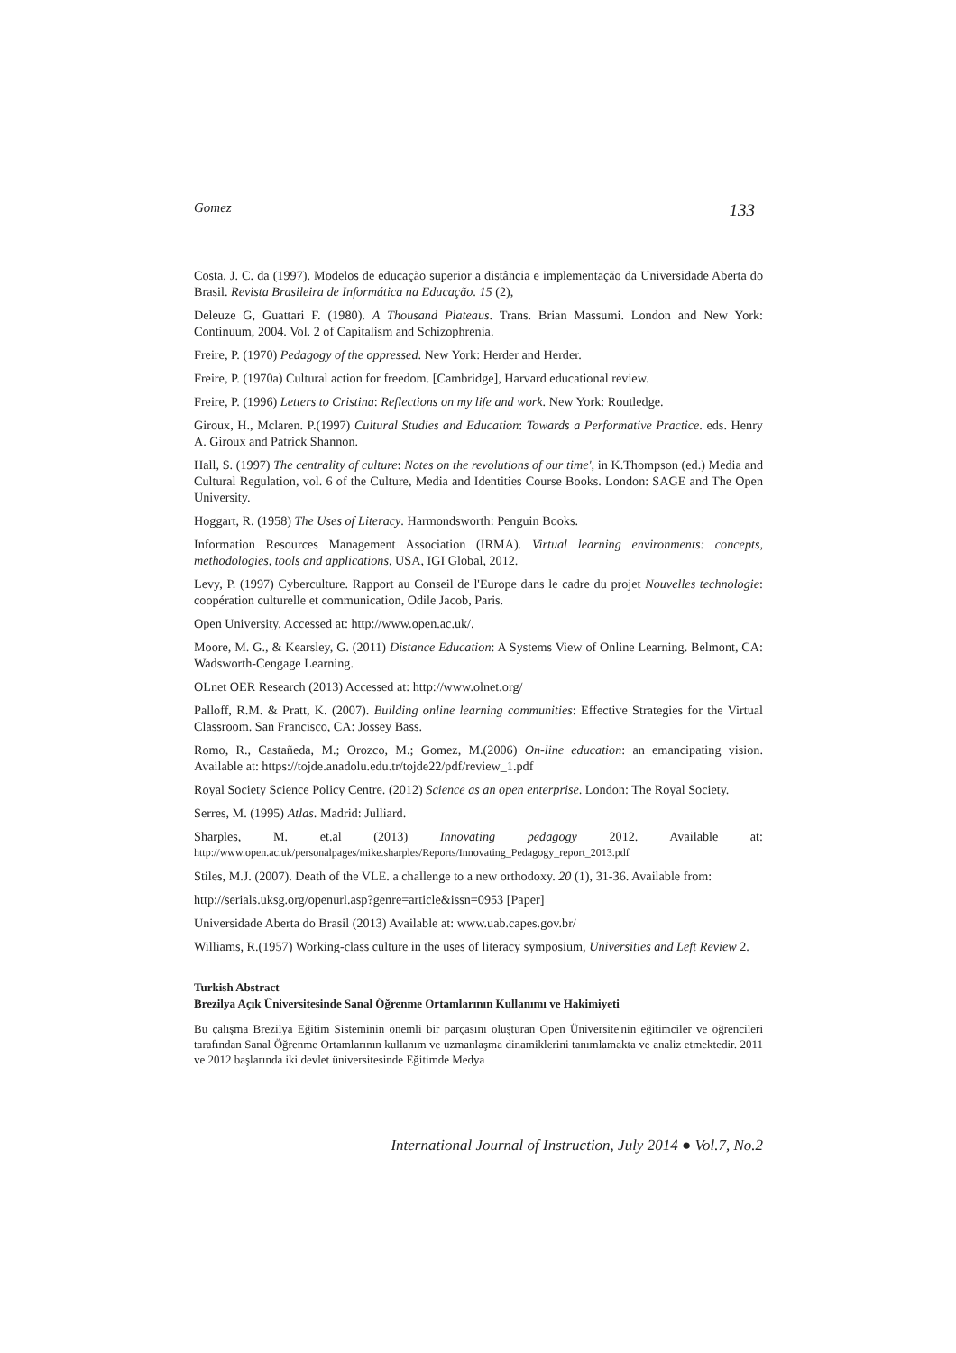Gomez 133
Costa, J. C. da (1997). Modelos de educação superior a distância e implementação da Universidade Aberta do Brasil. Revista Brasileira de Informática na Educação. 15 (2),
Deleuze G, Guattari F. (1980). A Thousand Plateaus. Trans. Brian Massumi. London and New York: Continuum, 2004. Vol. 2 of Capitalism and Schizophrenia.
Freire, P. (1970) Pedagogy of the oppressed. New York: Herder and Herder.
Freire, P. (1970a) Cultural action for freedom. [Cambridge], Harvard educational review.
Freire, P. (1996) Letters to Cristina: Reflections on my life and work. New York: Routledge.
Giroux, H., Mclaren. P.(1997) Cultural Studies and Education: Towards a Performative Practice. eds. Henry A. Giroux and Patrick Shannon.
Hall, S. (1997) The centrality of culture: Notes on the revolutions of our time', in K.Thompson (ed.) Media and Cultural Regulation, vol. 6 of the Culture, Media and Identities Course Books. London: SAGE and The Open University.
Hoggart, R. (1958) The Uses of Literacy. Harmondsworth: Penguin Books.
Information Resources Management Association (IRMA). Virtual learning environments: concepts, methodologies, tools and applications, USA, IGI Global, 2012.
Levy, P. (1997) Cyberculture. Rapport au Conseil de l'Europe dans le cadre du projet Nouvelles technologie: coopération culturelle et communication, Odile Jacob, Paris.
Open University. Accessed at: http://www.open.ac.uk/.
Moore, M. G., & Kearsley, G. (2011) Distance Education: A Systems View of Online Learning. Belmont, CA: Wadsworth-Cengage Learning.
OLnet OER Research (2013) Accessed at: http://www.olnet.org/
Palloff, R.M. & Pratt, K. (2007). Building online learning communities: Effective Strategies for the Virtual Classroom. San Francisco, CA: Jossey Bass.
Romo, R., Castañeda, M.; Orozco, M.; Gomez, M.(2006) On-line education: an emancipating vision. Available at: https://tojde.anadolu.edu.tr/tojde22/pdf/review_1.pdf
Royal Society Science Policy Centre. (2012) Science as an open enterprise. London: The Royal Society.
Serres, M. (1995) Atlas. Madrid: Julliard.
Sharples, M. et.al (2013) Innovating pedagogy 2012. Available at:
http://www.open.ac.uk/personalpages/mike.sharples/Reports/Innovating_Pedagogy_report_2013.pdf
Stiles, M.J. (2007). Death of the VLE. a challenge to a new orthodoxy. 20 (1), 31-36. Available from:
http://serials.uksg.org/openurl.asp?genre=article&issn=0953 [Paper]
Universidade Aberta do Brasil (2013) Available at: www.uab.capes.gov.br/
Williams, R.(1957) Working-class culture in the uses of literacy symposium, Universities and Left Review 2.
Turkish Abstract
Brezilya Açık Üniversitesinde Sanal Öğrenme Ortamlarının Kullanımı ve Hakimiyeti
Bu çalışma Brezilya Eğitim Sisteminin önemli bir parçasını oluşturan Open Üniversite'nin eğitimciler ve öğrencileri tarafından Sanal Öğrenme Ortamlarının kullanım ve uzmanlaşma dinamiklerini tanımlamakta ve analiz etmektedir. 2011 ve 2012 başlarında iki devlet üniversitesinde Eğitimde Medya
International Journal of Instruction, July 2014 ● Vol.7, No.2